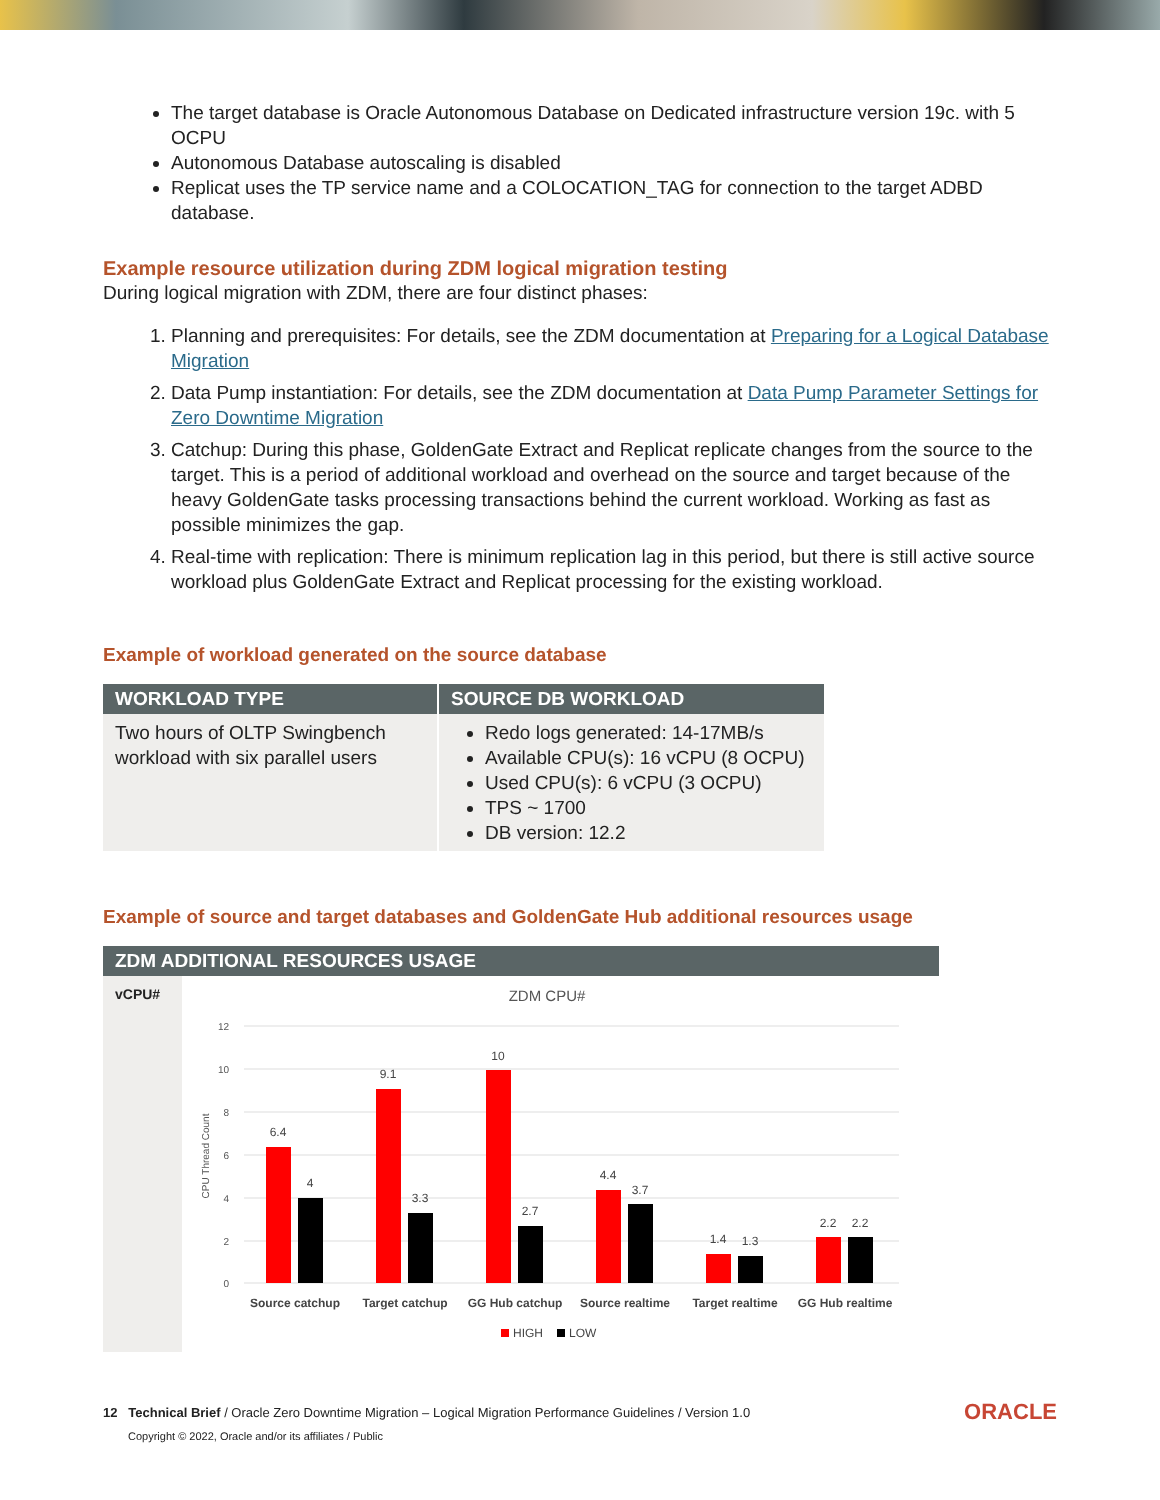The target database is Oracle Autonomous Database on Dedicated infrastructure version 19c. with 5 OCPU
Autonomous Database autoscaling is disabled
Replicat uses the TP service name and a COLOCATION_TAG for connection to the target ADBD database.
Example resource utilization during ZDM logical migration testing
During logical migration with ZDM, there are four distinct phases:
1. Planning and prerequisites: For details, see the ZDM documentation at Preparing for a Logical Database Migration
2. Data Pump instantiation: For details, see the ZDM documentation at Data Pump Parameter Settings for Zero Downtime Migration
3. Catchup: During this phase, GoldenGate Extract and Replicat replicate changes from the source to the target. This is a period of additional workload and overhead on the source and target because of the heavy GoldenGate tasks processing transactions behind the current workload. Working as fast as possible minimizes the gap.
4. Real-time with replication: There is minimum replication lag in this period, but there is still active source workload plus GoldenGate Extract and Replicat processing for the existing workload.
Example of workload generated on the source database
| WORKLOAD TYPE | SOURCE DB WORKLOAD |
| --- | --- |
| Two hours of OLTP Swingbench workload with six parallel users | Redo logs generated: 14-17MB/s Available CPU(s): 16 vCPU (8 OCPU) Used CPU(s): 6 vCPU (3 OCPU) TPS ~ 1700 DB version: 12.2 |
Example of source and target databases and GoldenGate Hub additional resources usage
| ZDM ADDITIONAL RESOURCES USAGE | |
| --- | --- |
| vCPU# | ZDM CPU# 12 10 8 6 4 2 0 CPU Thread Count 6.4 4 9.1 3.3 10 2.7 4.4 3.7 1.4 1.3 2.2 2.2 Source catchup Target catchup GG Hub catchup Source realtime Target realtime GG Hub realtime HIGH LOW |
12 Technical Brief / Oracle Zero Downtime Migration – Logical Migration Performance Guidelines / Version 1.0
Copyright © 2022, Oracle and/or its affiliates / Public
ORACLE